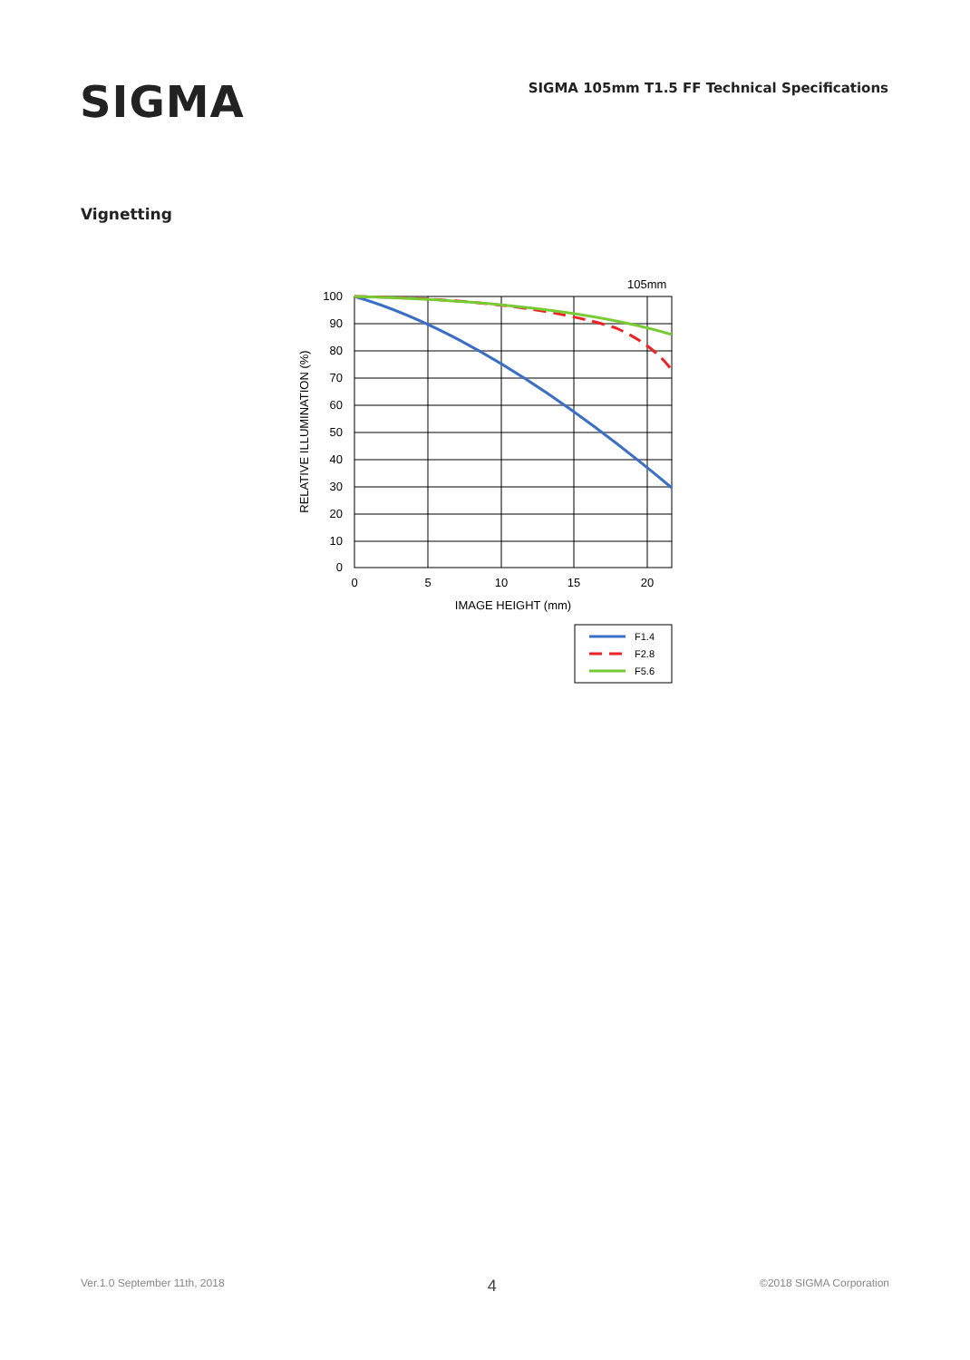SIGMA
SIGMA 105mm T1.5 FF Technical Specifications
Vignetting
105mm
100
90
80
70
60
50
40
30
20
10
0
0
5
10
15
20
IMAGE HEIGHT (mm)
RELATIVE ILLUMINATION (%)
F1.4
F2.8
F5.6
Ver.1.0 September 11th, 2018 4 ©2018 SIGMA Corporation